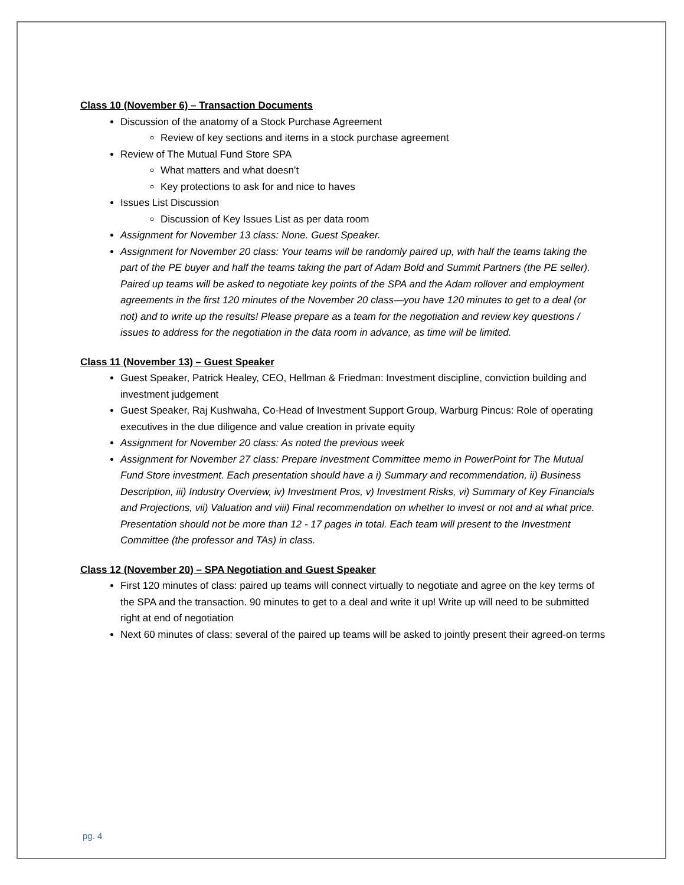Class 10 (November 6) – Transaction Documents
Discussion of the anatomy of a Stock Purchase Agreement
Review of key sections and items in a stock purchase agreement
Review of The Mutual Fund Store SPA
What matters and what doesn’t
Key protections to ask for and nice to haves
Issues List Discussion
Discussion of Key Issues List as per data room
Assignment for November 13 class: None. Guest Speaker.
Assignment for November 20 class: Your teams will be randomly paired up, with half the teams taking the part of the PE buyer and half the teams taking the part of Adam Bold and Summit Partners (the PE seller). Paired up teams will be asked to negotiate key points of the SPA and the Adam rollover and employment agreements in the first 120 minutes of the November 20 class—you have 120 minutes to get to a deal (or not) and to write up the results! Please prepare as a team for the negotiation and review key questions / issues to address for the negotiation in the data room in advance, as time will be limited.
Class 11 (November 13) – Guest Speaker
Guest Speaker, Patrick Healey, CEO, Hellman & Friedman: Investment discipline, conviction building and investment judgement
Guest Speaker, Raj Kushwaha, Co-Head of Investment Support Group, Warburg Pincus: Role of operating executives in the due diligence and value creation in private equity
Assignment for November 20 class: As noted the previous week
Assignment for November 27 class: Prepare Investment Committee memo in PowerPoint for The Mutual Fund Store investment. Each presentation should have a i) Summary and recommendation, ii) Business Description, iii) Industry Overview, iv) Investment Pros, v) Investment Risks, vi) Summary of Key Financials and Projections, vii) Valuation and viii) Final recommendation on whether to invest or not and at what price. Presentation should not be more than 12 - 17 pages in total. Each team will present to the Investment Committee (the professor and TAs) in class.
Class 12 (November 20) – SPA Negotiation and Guest Speaker
First 120 minutes of class: paired up teams will connect virtually to negotiate and agree on the key terms of the SPA and the transaction. 90 minutes to get to a deal and write it up! Write up will need to be submitted right at end of negotiation
Next 60 minutes of class: several of the paired up teams will be asked to jointly present their agreed-on terms
pg. 4